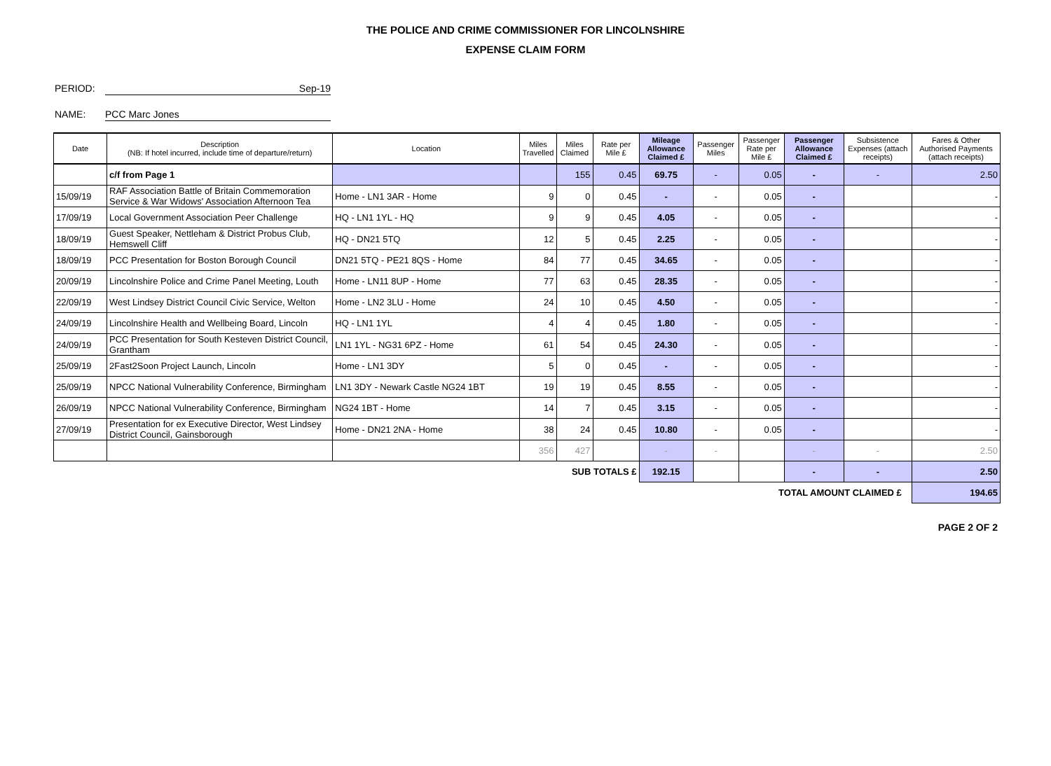THE POLICE AND CRIME COMMISSIONER FOR LINCOLNSHIRE
EXPENSE CLAIM FORM
PERIOD: Sep-19
NAME: PCC Marc Jones
| Date | Description (NB: If hotel incurred, include time of departure/return) | Location | Miles Travelled | Miles Claimed | Rate per Mile £ | Mileage Allowance Claimed £ | Passenger Miles | Passenger Rate per Mile £ | Passenger Allowance Claimed £ | Subsistence Expenses (attach receipts) | Fares & Other Authorised Payments (attach receipts) |
| --- | --- | --- | --- | --- | --- | --- | --- | --- | --- | --- | --- |
| | c/f from Page 1 | | | 155 | 0.45 | 69.75 | - | 0.05 | - | - | 2.50 |
| 15/09/19 | RAF Association Battle of Britain Commemoration Service & War Widows' Association Afternoon Tea | Home - LN1 3AR - Home | 9 | 0 | 0.45 | - | - | 0.05 | - | | - |
| 17/09/19 | Local Government Association Peer Challenge | HQ - LN1 1YL - HQ | 9 | 9 | 0.45 | 4.05 | - | 0.05 | - | | - |
| 18/09/19 | Guest Speaker, Nettleham & District Probus Club, Hemswell Cliff | HQ - DN21 5TQ | 12 | 5 | 0.45 | 2.25 | - | 0.05 | - | | - |
| 18/09/19 | PCC Presentation for Boston Borough Council | DN21 5TQ - PE21 8QS - Home | 84 | 77 | 0.45 | 34.65 | - | 0.05 | - | | - |
| 20/09/19 | Lincolnshire Police and Crime Panel Meeting, Louth | Home - LN11 8UP - Home | 77 | 63 | 0.45 | 28.35 | - | 0.05 | - | | - |
| 22/09/19 | West Lindsey District Council Civic Service, Welton | Home - LN2 3LU - Home | 24 | 10 | 0.45 | 4.50 | - | 0.05 | - | | - |
| 24/09/19 | Lincolnshire Health and Wellbeing Board, Lincoln | HQ - LN1 1YL | 4 | 4 | 0.45 | 1.80 | - | 0.05 | - | | - |
| 24/09/19 | PCC Presentation for South Kesteven District Council, Grantham | LN1 1YL - NG31 6PZ - Home | 61 | 54 | 0.45 | 24.30 | - | 0.05 | - | | - |
| 25/09/19 | 2Fast2Soon Project Launch, Lincoln | Home - LN1 3DY | 5 | 0 | 0.45 | - | - | 0.05 | - | | - |
| 25/09/19 | NPCC National Vulnerability Conference, Birmingham | LN1 3DY - Newark Castle NG24 1BT | 19 | 19 | 0.45 | 8.55 | - | 0.05 | - | | - |
| 26/09/19 | NPCC National Vulnerability Conference, Birmingham | NG24 1BT - Home | 14 | 7 | 0.45 | 3.15 | - | 0.05 | - | | - |
| 27/09/19 | Presentation for ex Executive Director, West Lindsey District Council, Gainsborough | Home - DN21 2NA - Home | 38 | 24 | 0.45 | 10.80 | - | 0.05 | - | | - |
| | | | 356 | 427 | | - | - | | - | - | 2.50 |
| SUB TOTALS £ | | | | | | 192.15 | | | - | - | 2.50 |
| TOTAL AMOUNT CLAIMED £ | | | | | | | | | | | 194.65 |
PAGE 2 OF 2